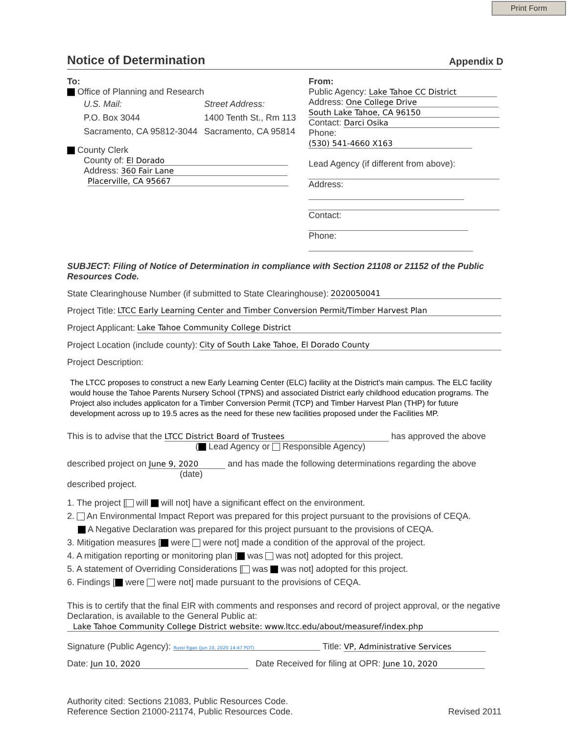Print Form
Notice of Determination Appendix D
To:
Office of Planning and Research
U.S. Mail:
P.O. Box 3044
Sacramento, CA 95812-3044
Street Address:
1400 Tenth St., Rm 113
Sacramento, CA 95814
County Clerk
County of: El Dorado
Address: 360 Fair Lane
Placerville, CA 95667
From:
Public Agency: Lake Tahoe CC District
Address: One College Drive
South Lake Tahoe, CA 96150
Contact: Darci Osika
Phone: (530) 541-4660 X163
Lead Agency (if different from above):
Address:
Contact:
Phone:
SUBJECT: Filing of Notice of Determination in compliance with Section 21108 or 21152 of the Public Resources Code.
State Clearinghouse Number (if submitted to State Clearinghouse): 2020050041
Project Title: LTCC Early Learning Center and Timber Conversion Permit/Timber Harvest Plan
Project Applicant: Lake Tahoe Community College District
Project Location (include county): City of South Lake Tahoe, El Dorado County
Project Description:
The LTCC proposes to construct a new Early Learning Center (ELC) facility at the District's main campus. The ELC facility would house the Tahoe Parents Nursery School (TPNS) and associated District early childhood education programs. The Project also includes applicaton for a Timber Conversion Permit (TCP) and Timber Harvest Plan (THP) for future development across up to 19.5 acres as the need for these new facilities proposed under the Facilities MP.
This is to advise that the LTCC District Board of Trustees has approved the above
( Lead Agency or Responsible Agency)
described project on June 9, 2020 and has made the following determinations regarding the above
(date)
described project.
1. The project [ will will not] have a significant effect on the environment.
2. An Environmental Impact Report was prepared for this project pursuant to the provisions of CEQA.
A Negative Declaration was prepared for this project pursuant to the provisions of CEQA.
3. Mitigation measures [ were were not] made a condition of the approval of the project.
4. A mitigation reporting or monitoring plan [ was was not] adopted for this project.
5. A statement of Overriding Considerations [ was was not] adopted for this project.
6. Findings [ were were not] made pursuant to the provisions of CEQA.
This is to certify that the final EIR with comments and responses and record of project approval, or the negative Declaration, is available to the General Public at:
Lake Tahoe Community College District website: www.ltcc.edu/about/measuref/index.php
Signature (Public Agency): Russi Egan (Jun 10, 2020 14:47 PDT) Title: VP, Administrative Services
Date: Jun 10, 2020 Date Received for filing at OPR: June 10, 2020
Authority cited: Sections 21083, Public Resources Code.
Reference Section 21000-21174, Public Resources Code.
Revised 2011